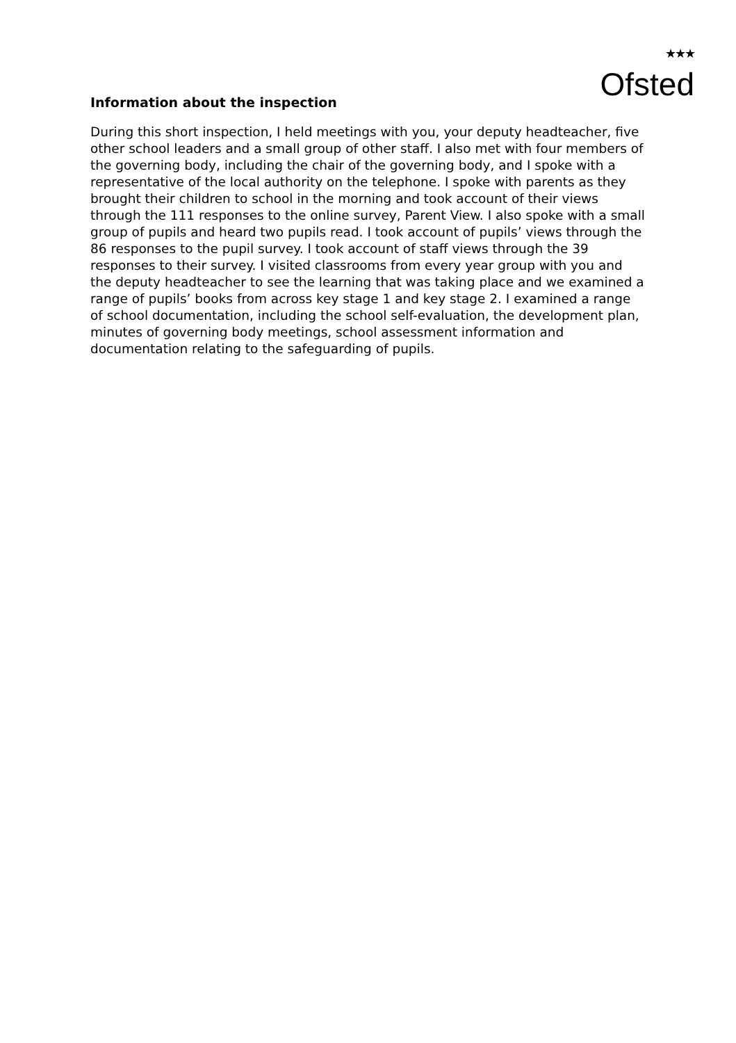★★★
Ofsted
Information about the inspection
During this short inspection, I held meetings with you, your deputy headteacher, five other school leaders and a small group of other staff. I also met with four members of the governing body, including the chair of the governing body, and I spoke with a representative of the local authority on the telephone. I spoke with parents as they brought their children to school in the morning and took account of their views through the 111 responses to the online survey, Parent View. I also spoke with a small group of pupils and heard two pupils read. I took account of pupils’ views through the 86 responses to the pupil survey. I took account of staff views through the 39 responses to their survey. I visited classrooms from every year group with you and the deputy headteacher to see the learning that was taking place and we examined a range of pupils’ books from across key stage 1 and key stage 2. I examined a range of school documentation, including the school self-evaluation, the development plan, minutes of governing body meetings, school assessment information and documentation relating to the safeguarding of pupils.